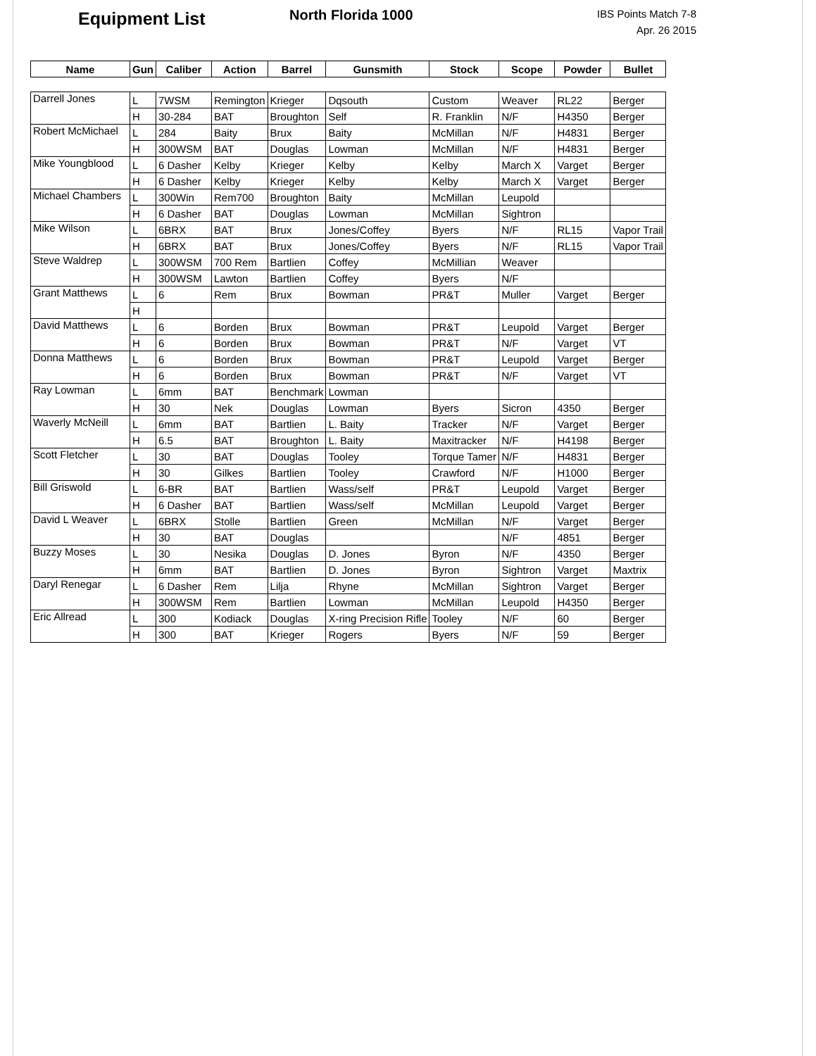Equipment List
North Florida 1000
IBS Points Match 7-8
Apr. 26 2015
| Name | Gun | Caliber | Action | Barrel | Gunsmith | Stock | Scope | Powder | Bullet |
| --- | --- | --- | --- | --- | --- | --- | --- | --- | --- |
| Darrell Jones | L | 7WSM | Remington | Krieger | Dqsouth | Custom | Weaver | RL22 | Berger |
| | H | 30-284 | BAT | Broughton | Self | R. Franklin | N/F | H4350 | Berger |
| Robert McMichael | L | 284 | Baity | Brux | Baity | McMillan | N/F | H4831 | Berger |
| | H | 300WSM | BAT | Douglas | Lowman | McMillan | N/F | H4831 | Berger |
| Mike Youngblood | L | 6 Dasher | Kelby | Krieger | Kelby | Kelby | March X | Varget | Berger |
| | H | 6 Dasher | Kelby | Krieger | Kelby | Kelby | March X | Varget | Berger |
| Michael Chambers | L | 300Win | Rem700 | Broughton | Baity | McMillan | Leupold | | |
| | H | 6 Dasher | BAT | Douglas | Lowman | McMillan | Sightron | | |
| Mike Wilson | L | 6BRX | BAT | Brux | Jones/Coffey | Byers | N/F | RL15 | Vapor Trail |
| | H | 6BRX | BAT | Brux | Jones/Coffey | Byers | N/F | RL15 | Vapor Trail |
| Steve Waldrep | L | 300WSM | 700 Rem | Bartlien | Coffey | McMillian | Weaver | | |
| | H | 300WSM | Lawton | Bartlien | Coffey | Byers | N/F | | |
| Grant Matthews | L | 6 | Rem | Brux | Bowman | PR&T | Muller | Varget | Berger |
| | H | | | | | | | | |
| David Matthews | L | 6 | Borden | Brux | Bowman | PR&T | Leupold | Varget | Berger |
| | H | 6 | Borden | Brux | Bowman | PR&T | N/F | Varget | VT |
| Donna Matthews | L | 6 | Borden | Brux | Bowman | PR&T | Leupold | Varget | Berger |
| | H | 6 | Borden | Brux | Bowman | PR&T | N/F | Varget | VT |
| Ray Lowman | L | 6mm | BAT | Benchmark | Lowman | | | | |
| | H | 30 | Nek | Douglas | Lowman | Byers | Sicron | 4350 | Berger |
| Waverly McNeill | L | 6mm | BAT | Bartlien | L. Baity | Tracker | N/F | Varget | Berger |
| | H | 6.5 | BAT | Broughton | L. Baity | Maxitracker | N/F | H4198 | Berger |
| Scott Fletcher | L | 30 | BAT | Douglas | Tooley | Torque Tamer | N/F | H4831 | Berger |
| | H | 30 | Gilkes | Bartlien | Tooley | Crawford | N/F | H1000 | Berger |
| Bill Griswold | L | 6-BR | BAT | Bartlien | Wass/self | PR&T | Leupold | Varget | Berger |
| | H | 6 Dasher | BAT | Bartlien | Wass/self | McMillan | Leupold | Varget | Berger |
| David L Weaver | L | 6BRX | Stolle | Bartlien | Green | McMillan | N/F | Varget | Berger |
| | H | 30 | BAT | Douglas | | | N/F | 4851 | Berger |
| Buzzy Moses | L | 30 | Nesika | Douglas | D. Jones | Byron | N/F | 4350 | Berger |
| | H | 6mm | BAT | Bartlien | D. Jones | Byron | Sightron | Varget | Maxtrix |
| Daryl Renegar | L | 6 Dasher | Rem | Lilja | Rhyne | McMillan | Sightron | Varget | Berger |
| | H | 300WSM | Rem | Bartlien | Lowman | McMillan | Leupold | H4350 | Berger |
| Eric Allread | L | 300 | Kodiack | Douglas | X-ring Precision Rifle | Tooley | N/F | 60 | Berger |
| | H | 300 | BAT | Krieger | Rogers | Byers | N/F | 59 | Berger |